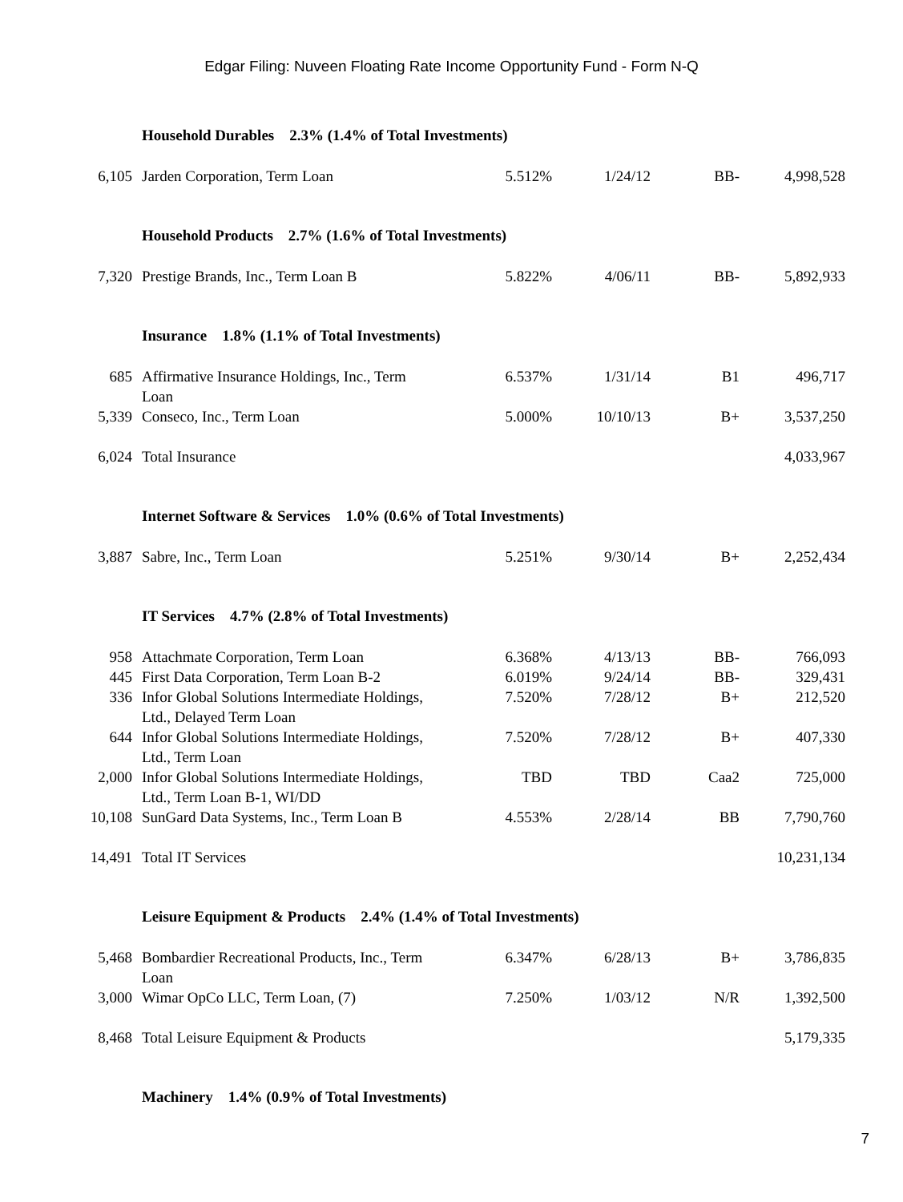Edgar Filing: Nuveen Floating Rate Income Opportunity Fund - Form N-Q
| | Household Durables 2.3% (1.4% of Total Investments) | | | | |
| 6,105 | Jarden Corporation, Term Loan | 5.512% | 1/24/12 | BB- | 4,998,528 |
| | Household Products 2.7% (1.6% of Total Investments) | | | | |
| 7,320 | Prestige Brands, Inc., Term Loan B | 5.822% | 4/06/11 | BB- | 5,892,933 |
| | Insurance 1.8% (1.1% of Total Investments) | | | | |
| 685 | Affirmative Insurance Holdings, Inc., Term Loan | 6.537% | 1/31/14 | B1 | 496,717 |
| 5,339 | Conseco, Inc., Term Loan | 5.000% | 10/10/13 | B+ | 3,537,250 |
| 6,024 | Total Insurance | | | | 4,033,967 |
| | Internet Software & Services 1.0% (0.6% of Total Investments) | | | | |
| 3,887 | Sabre, Inc., Term Loan | 5.251% | 9/30/14 | B+ | 2,252,434 |
| | IT Services 4.7% (2.8% of Total Investments) | | | | |
| 958 | Attachmate Corporation, Term Loan | 6.368% | 4/13/13 | BB- | 766,093 |
| 445 | First Data Corporation, Term Loan B-2 | 6.019% | 9/24/14 | BB- | 329,431 |
| 336 | Infor Global Solutions Intermediate Holdings, Ltd., Delayed Term Loan | 7.520% | 7/28/12 | B+ | 212,520 |
| 644 | Infor Global Solutions Intermediate Holdings, Ltd., Term Loan | 7.520% | 7/28/12 | B+ | 407,330 |
| 2,000 | Infor Global Solutions Intermediate Holdings, Ltd., Term Loan B-1, WI/DD | TBD | TBD | Caa2 | 725,000 |
| 10,108 | SunGard Data Systems, Inc., Term Loan B | 4.553% | 2/28/14 | BB | 7,790,760 |
| 14,491 | Total IT Services | | | | 10,231,134 |
| | Leisure Equipment & Products 2.4% (1.4% of Total Investments) | | | | |
| 5,468 | Bombardier Recreational Products, Inc., Term Loan | 6.347% | 6/28/13 | B+ | 3,786,835 |
| 3,000 | Wimar OpCo LLC, Term Loan, (7) | 7.250% | 1/03/12 | N/R | 1,392,500 |
| 8,468 | Total Leisure Equipment & Products | | | | 5,179,335 |
| | Machinery 1.4% (0.9% of Total Investments) | | | | |
7